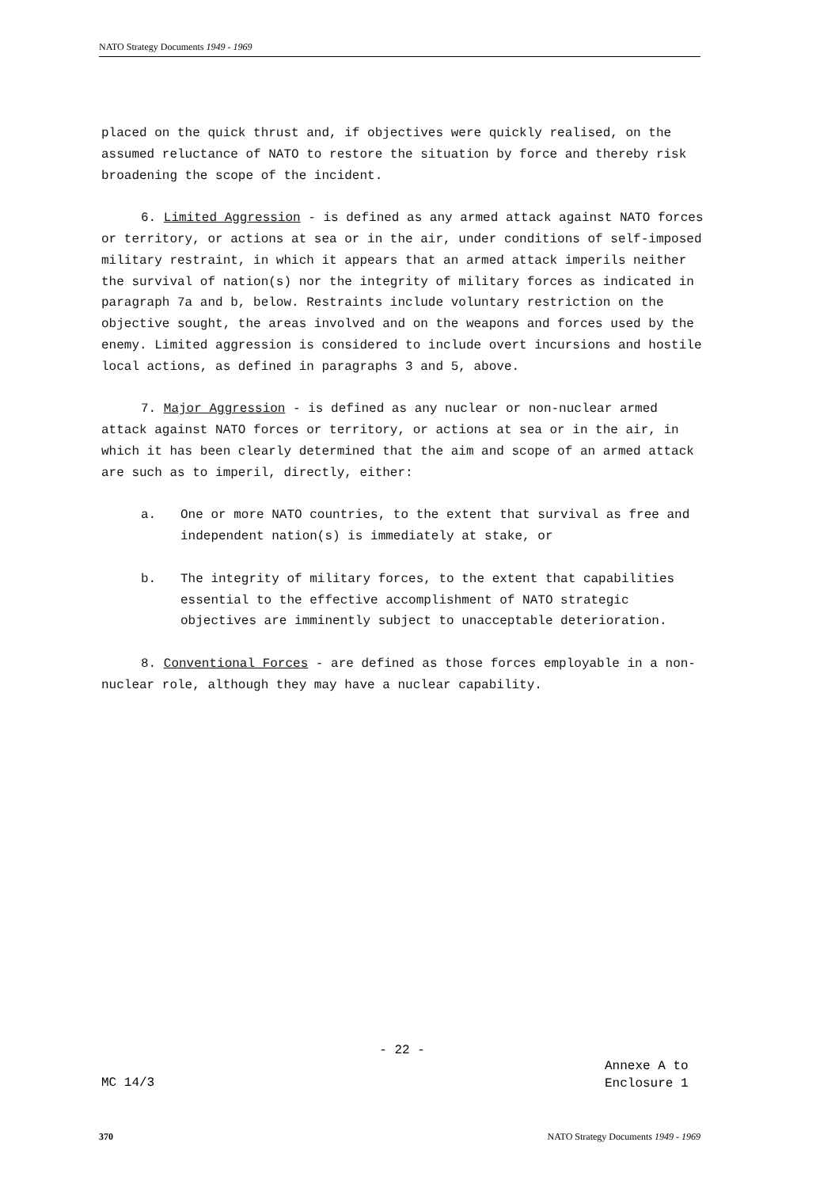NATO Strategy Documents 1949 - 1969
placed on the quick thrust and, if objectives were quickly realised, on the assumed reluctance of NATO to restore the situation by force and thereby risk broadening the scope of the incident.
6. Limited Aggression - is defined as any armed attack against NATO forces or territory, or actions at sea or in the air, under conditions of self-imposed military restraint, in which it appears that an armed attack imperils neither the survival of nation(s) nor the integrity of military forces as indicated in paragraph 7a and b, below. Restraints include voluntary restriction on the objective sought, the areas involved and on the weapons and forces used by the enemy. Limited aggression is considered to include overt incursions and hostile local actions, as defined in paragraphs 3 and 5, above.
7. Major Aggression - is defined as any nuclear or non-nuclear armed attack against NATO forces or territory, or actions at sea or in the air, in which it has been clearly determined that the aim and scope of an armed attack are such as to imperil, directly, either:
a. One or more NATO countries, to the extent that survival as free and independent nation(s) is immediately at stake, or
b. The integrity of military forces, to the extent that capabilities essential to the effective accomplishment of NATO strategic objectives are imminently subject to unacceptable deterioration.
8. Conventional Forces - are defined as those forces employable in a non-nuclear role, although they may have a nuclear capability.
- 22 -
Annexe A to
Enclosure 1
MC 14/3
370 NATO Strategy Documents 1949 - 1969